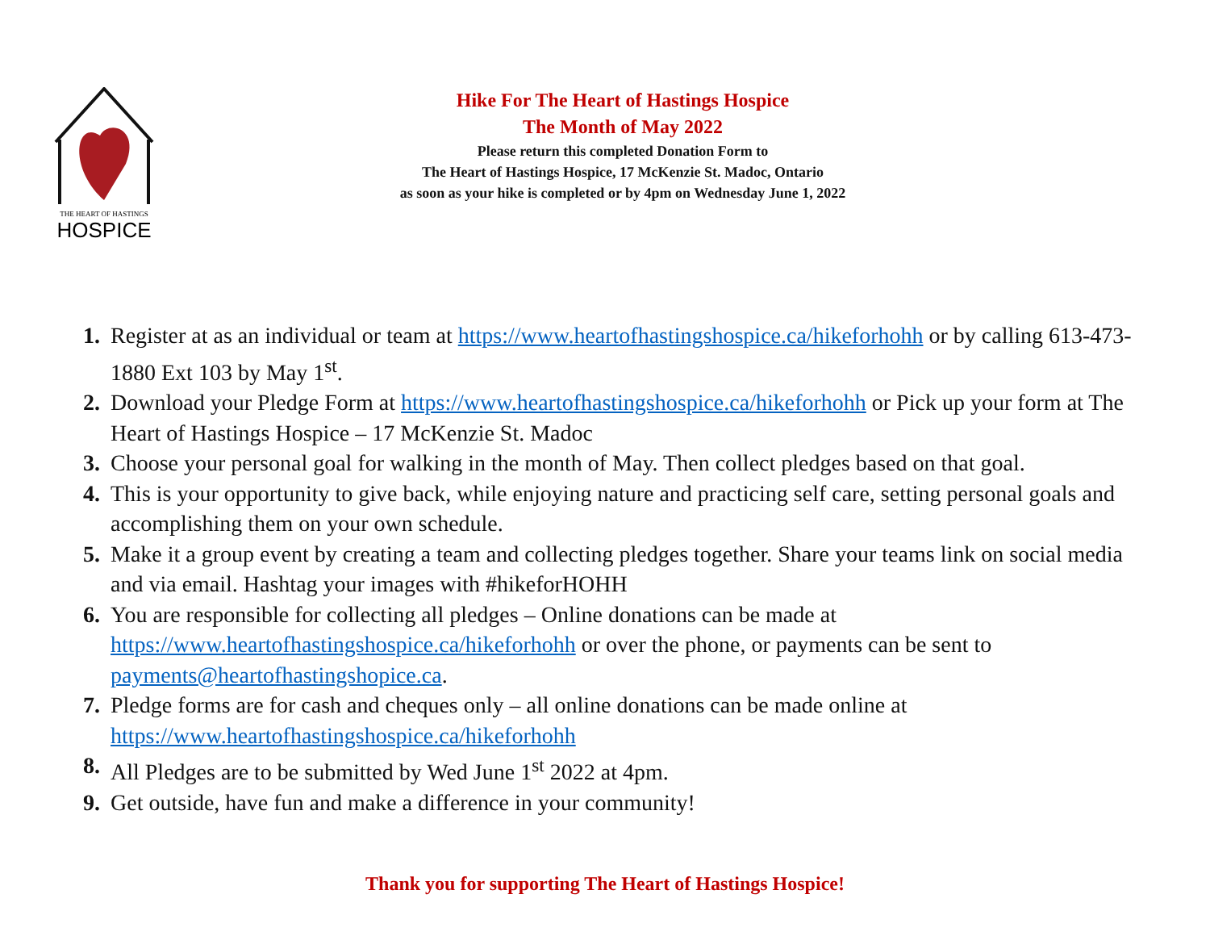THE HEART OF HASTINGS
HOSPICE
Hike For The Heart of Hastings Hospice
The Month of May 2022
Please return this completed Donation Form to
The Heart of Hastings Hospice, 17 McKenzie St. Madoc, Ontario
as soon as your hike is completed or by 4pm on Wednesday June 1, 2022
1. Register at as an individual or team at https://www.heartofhastingshospice.ca/hikeforhohh or by calling 613-473-1880 Ext 103 by May 1<sup>st</sup>.
2. Download your Pledge Form at https://www.heartofhastingshospice.ca/hikeforhohh or Pick up your form at The Heart of Hastings Hospice – 17 McKenzie St. Madoc
3. Choose your personal goal for walking in the month of May. Then collect pledges based on that goal.
4. This is your opportunity to give back, while enjoying nature and practicing self care, setting personal goals and accomplishing them on your own schedule.
5. Make it a group event by creating a team and collecting pledges together. Share your teams link on social media and via email. Hashtag your images with #hikeforHOHH
6. You are responsible for collecting all pledges – Online donations can be made at https://www.heartofhastingshospice.ca/hikeforhohh or over the phone, or payments can be sent to payments@heartofhastingshopice.ca.
7. Pledge forms are for cash and cheques only – all online donations can be made online at https://www.heartofhastingshospice.ca/hikeforhohh
8. All Pledges are to be submitted by Wed June 1<sup>st</sup> 2022 at 4pm.
9. Get outside, have fun and make a difference in your community!
Thank you for supporting The Heart of Hastings Hospice!